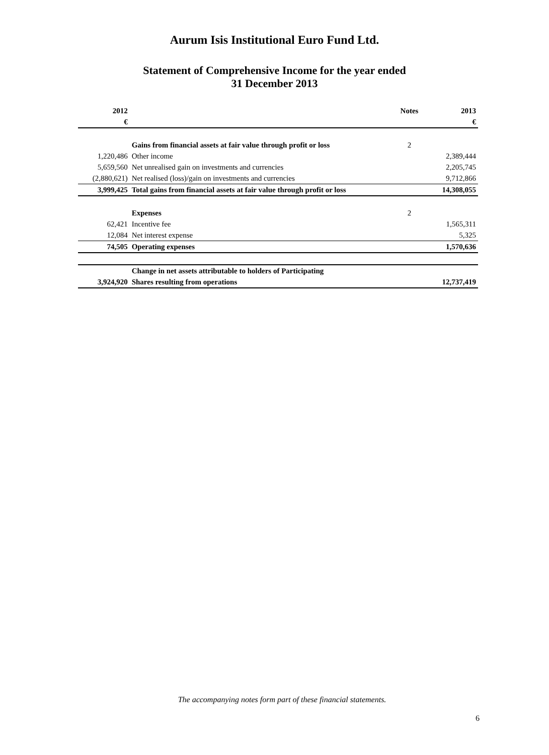Aurum Isis Institutional Euro Fund Ltd.
Statement of Comprehensive Income for the year ended
31 December 2013
| 2012 | | Notes | 2013 |
| € | | | € |
| | Gains from financial assets at fair value through profit or loss | 2 | |
| 1,220,486 | Other income | | 2,389,444 |
| 5,659,560 | Net unrealised gain on investments and currencies | | 2,205,745 |
| (2,880,621) | Net realised (loss)/gain on investments and currencies | | 9,712,866 |
| 3,999,425 | Total gains from financial assets at fair value through profit or loss | | 14,308,055 |
| | Expenses | 2 | |
| 62,421 | Incentive fee | | 1,565,311 |
| 12,084 | Net interest expense | | 5,325 |
| 74,505 | Operating expenses | | 1,570,636 |
| | Change in net assets attributable to holders of Participating | | |
| 3,924,920 | Shares resulting from operations | | 12,737,419 |
The accompanying notes form part of these financial statements.
6